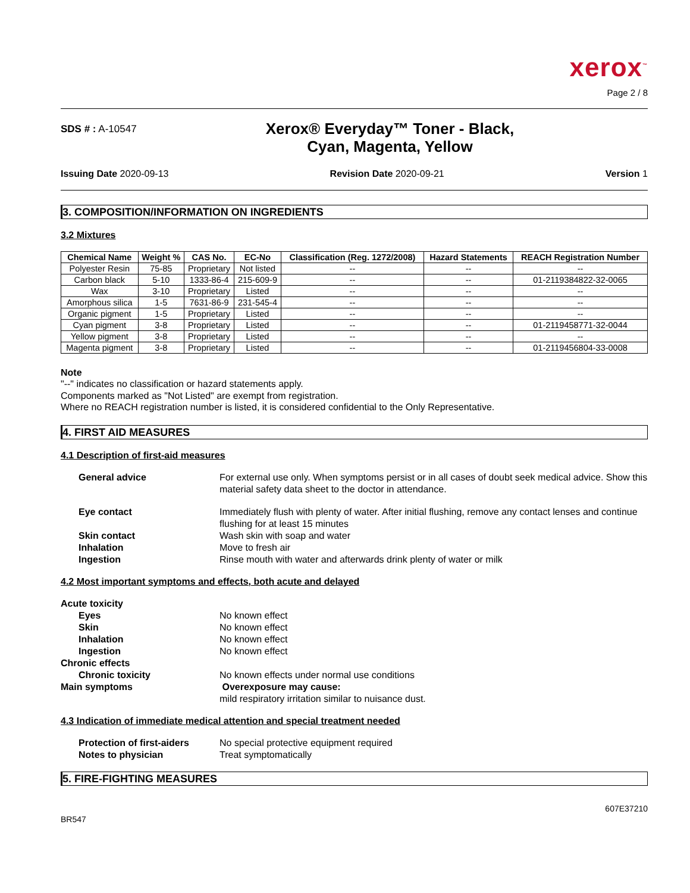xerox<sup>™</sup>
Page 2 / 8
SDS # : A-10547
Xerox® Everyday™ Toner - Black,
Cyan, Magenta, Yellow
Issuing Date 2020-09-13 Revision Date 2020-09-21 Version 1
3. COMPOSITION/INFORMATION ON INGREDIENTS
3.2 Mixtures
| Chemical Name | Weight % | CAS No. | EC-No | Classification (Reg. 1272/2008) | Hazard Statements | REACH Registration Number |
| --- | --- | --- | --- | --- | --- | --- |
| Polyester Resin | 75-85 | Proprietary | Not listed | -- | -- | -- |
| Carbon black | 5-10 | 1333-86-4 | 215-609-9 | -- | -- | 01-2119384822-32-0065 |
| Wax | 3-10 | Proprietary | Listed | -- | -- | -- |
| Amorphous silica | 1-5 | 7631-86-9 | 231-545-4 | -- | -- | -- |
| Organic pigment | 1-5 | Proprietary | Listed | -- | -- | -- |
| Cyan pigment | 3-8 | Proprietary | Listed | -- | -- | 01-2119458771-32-0044 |
| Yellow pigment | 3-8 | Proprietary | Listed | -- | -- | -- |
| Magenta pigment | 3-8 | Proprietary | Listed | -- | -- | 01-2119456804-33-0008 |
Note
"--" indicates no classification or hazard statements apply.
Components marked as "Not Listed" are exempt from registration.
Where no REACH registration number is listed, it is considered confidential to the Only Representative.
4. FIRST AID MEASURES
4.1 Description of first-aid measures
General advice For external use only. When symptoms persist or in all cases of doubt seek medical advice. Show this material safety data sheet to the doctor in attendance.
Eye contact Immediately flush with plenty of water. After initial flushing, remove any contact lenses and continue flushing for at least 15 minutes
Skin contact Wash skin with soap and water
Inhalation Move to fresh air
Ingestion Rinse mouth with water and afterwards drink plenty of water or milk
4.2 Most important symptoms and effects, both acute and delayed
Acute toxicity
Eyes No known effect
Skin No known effect
Inhalation No known effect
Ingestion No known effect
Chronic effects
Chronic toxicity No known effects under normal use conditions
Main symptoms Overexposure may cause:
mild respiratory irritation similar to nuisance dust.
4.3 Indication of immediate medical attention and special treatment needed
Protection of first-aiders No special protective equipment required
Notes to physician Treat symptomatically
5. FIRE-FIGHTING MEASURES
BR547 607E37210